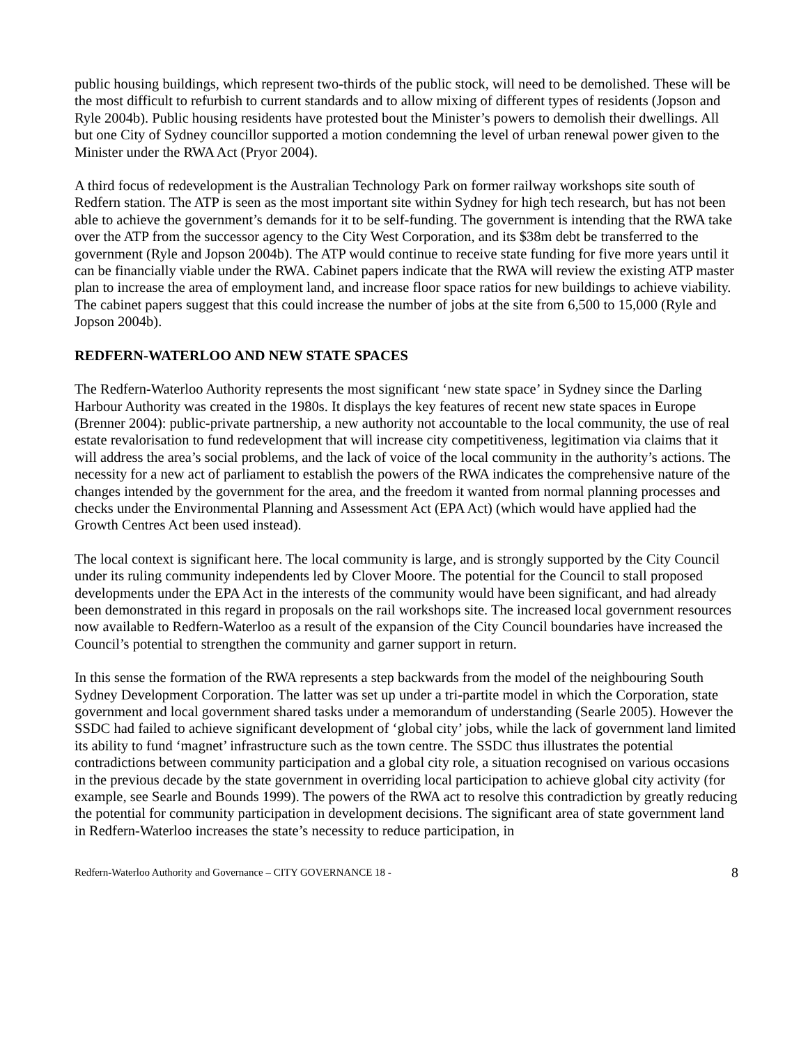public housing buildings, which represent two-thirds of the public stock, will need to be demolished. These will be the most difficult to refurbish to current standards and to allow mixing of different types of residents (Jopson and Ryle 2004b). Public housing residents have protested bout the Minister’s powers to demolish their dwellings. All but one City of Sydney councillor supported a motion condemning the level of urban renewal power given to the Minister under the RWA Act (Pryor 2004).
A third focus of redevelopment is the Australian Technology Park on former railway workshops site south of Redfern station. The ATP is seen as the most important site within Sydney for high tech research, but has not been able to achieve the government’s demands for it to be self-funding. The government is intending that the RWA take over the ATP from the successor agency to the City West Corporation, and its $38m debt be transferred to the government (Ryle and Jopson 2004b). The ATP would continue to receive state funding for five more years until it can be financially viable under the RWA. Cabinet papers indicate that the RWA will review the existing ATP master plan to increase the area of employment land, and increase floor space ratios for new buildings to achieve viability. The cabinet papers suggest that this could increase the number of jobs at the site from 6,500 to 15,000 (Ryle and Jopson 2004b).
REDFERN-WATERLOO AND NEW STATE SPACES
The Redfern-Waterloo Authority represents the most significant ‘new state space’ in Sydney since the Darling Harbour Authority was created in the 1980s. It displays the key features of recent new state spaces in Europe (Brenner 2004): public-private partnership, a new authority not accountable to the local community, the use of real estate revalorisation to fund redevelopment that will increase city competitiveness, legitimation via claims that it will address the area’s social problems, and the lack of voice of the local community in the authority’s actions. The necessity for a new act of parliament to establish the powers of the RWA indicates the comprehensive nature of the changes intended by the government for the area, and the freedom it wanted from normal planning processes and checks under the Environmental Planning and Assessment Act (EPA Act) (which would have applied had the Growth Centres Act been used instead).
The local context is significant here. The local community is large, and is strongly supported by the City Council under its ruling community independents led by Clover Moore. The potential for the Council to stall proposed developments under the EPA Act in the interests of the community would have been significant, and had already been demonstrated in this regard in proposals on the rail workshops site. The increased local government resources now available to Redfern-Waterloo as a result of the expansion of the City Council boundaries have increased the Council’s potential to strengthen the community and garner support in return.
In this sense the formation of the RWA represents a step backwards from the model of the neighbouring South Sydney Development Corporation. The latter was set up under a tri-partite model in which the Corporation, state government and local government shared tasks under a memorandum of understanding (Searle 2005). However the SSDC had failed to achieve significant development of ‘global city’ jobs, while the lack of government land limited its ability to fund ‘magnet’ infrastructure such as the town centre. The SSDC thus illustrates the potential contradictions between community participation and a global city role, a situation recognised on various occasions in the previous decade by the state government in overriding local participation to achieve global city activity (for example, see Searle and Bounds 1999). The powers of the RWA act to resolve this contradiction by greatly reducing the potential for community participation in development decisions. The significant area of state government land in Redfern-Waterloo increases the state’s necessity to reduce participation, in
Redfern-Waterloo Authority and Governance – CITY GOVERNANCE 18 - 8